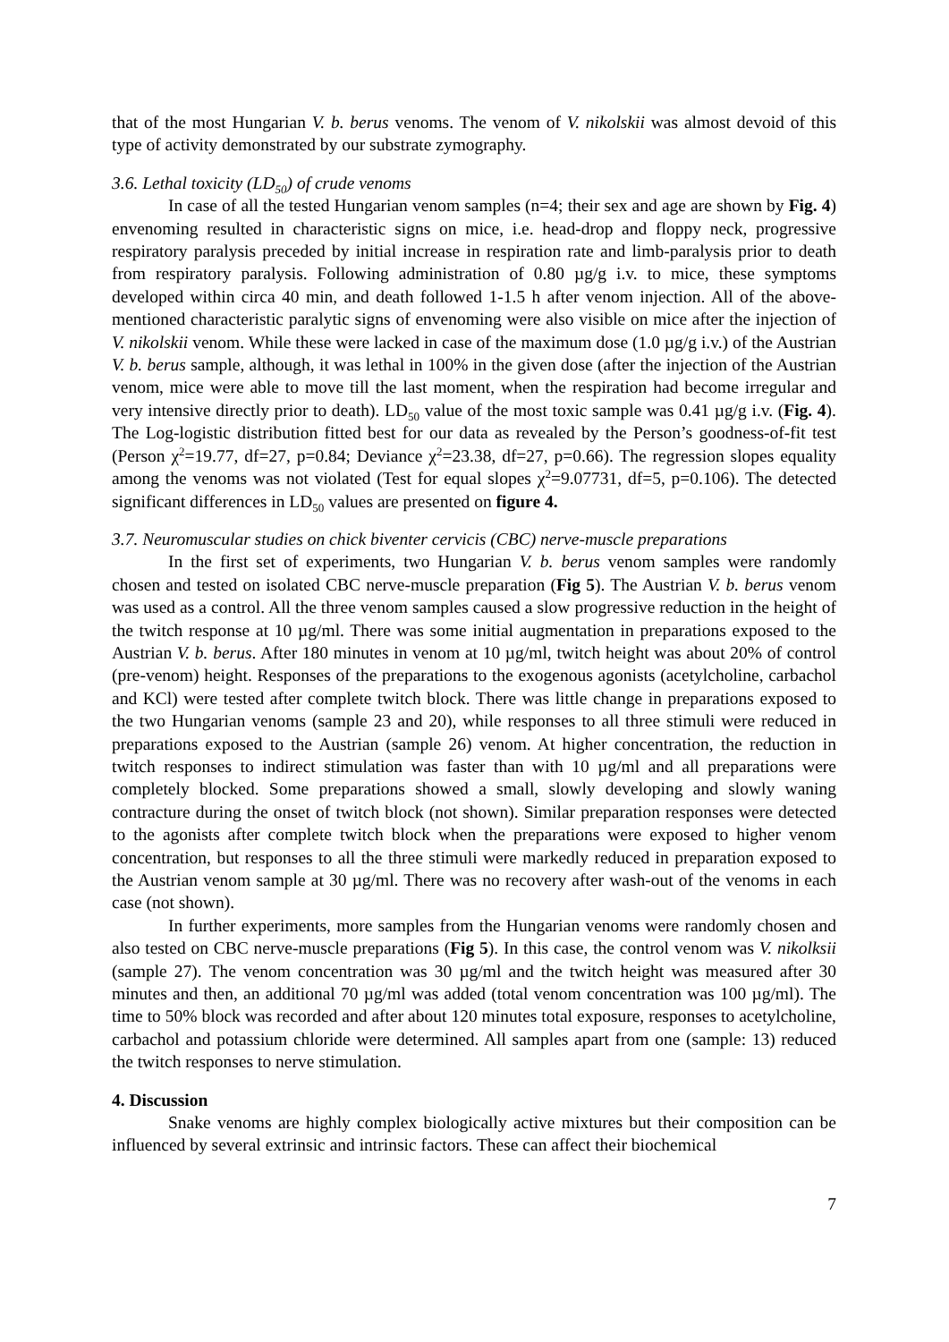that of the most Hungarian V. b. berus venoms. The venom of V. nikolskii was almost devoid of this type of activity demonstrated by our substrate zymography.
3.6. Lethal toxicity (LD<sub>50</sub>) of crude venoms
In case of all the tested Hungarian venom samples (n=4; their sex and age are shown by Fig. 4) envenoming resulted in characteristic signs on mice, i.e. head-drop and floppy neck, progressive respiratory paralysis preceded by initial increase in respiration rate and limb-paralysis prior to death from respiratory paralysis. Following administration of 0.80 µg/g i.v. to mice, these symptoms developed within circa 40 min, and death followed 1-1.5 h after venom injection. All of the above-mentioned characteristic paralytic signs of envenoming were also visible on mice after the injection of V. nikolskii venom. While these were lacked in case of the maximum dose (1.0 µg/g i.v.) of the Austrian V. b. berus sample, although, it was lethal in 100% in the given dose (after the injection of the Austrian venom, mice were able to move till the last moment, when the respiration had become irregular and very intensive directly prior to death). LD<sub>50</sub> value of the most toxic sample was 0.41 µg/g i.v. (Fig. 4). The Log-logistic distribution fitted best for our data as revealed by the Person’s goodness-of-fit test (Person χ<sup>2</sup>=19.77, df=27, p=0.84; Deviance χ<sup>2</sup>=23.38, df=27, p=0.66). The regression slopes equality among the venoms was not violated (Test for equal slopes χ<sup>2</sup>=9.07731, df=5, p=0.106). The detected significant differences in LD<sub>50</sub> values are presented on figure 4.
3.7. Neuromuscular studies on chick biventer cervicis (CBC) nerve-muscle preparations
In the first set of experiments, two Hungarian V. b. berus venom samples were randomly chosen and tested on isolated CBC nerve-muscle preparation (Fig 5). The Austrian V. b. berus venom was used as a control. All the three venom samples caused a slow progressive reduction in the height of the twitch response at 10 µg/ml. There was some initial augmentation in preparations exposed to the Austrian V. b. berus. After 180 minutes in venom at 10 µg/ml, twitch height was about 20% of control (pre-venom) height. Responses of the preparations to the exogenous agonists (acetylcholine, carbachol and KCl) were tested after complete twitch block. There was little change in preparations exposed to the two Hungarian venoms (sample 23 and 20), while responses to all three stimuli were reduced in preparations exposed to the Austrian (sample 26) venom. At higher concentration, the reduction in twitch responses to indirect stimulation was faster than with 10 µg/ml and all preparations were completely blocked. Some preparations showed a small, slowly developing and slowly waning contracture during the onset of twitch block (not shown). Similar preparation responses were detected to the agonists after complete twitch block when the preparations were exposed to higher venom concentration, but responses to all the three stimuli were markedly reduced in preparation exposed to the Austrian venom sample at 30 µg/ml. There was no recovery after wash-out of the venoms in each case (not shown).
In further experiments, more samples from the Hungarian venoms were randomly chosen and also tested on CBC nerve-muscle preparations (Fig 5). In this case, the control venom was V. nikolksii (sample 27). The venom concentration was 30 µg/ml and the twitch height was measured after 30 minutes and then, an additional 70 µg/ml was added (total venom concentration was 100 µg/ml). The time to 50% block was recorded and after about 120 minutes total exposure, responses to acetylcholine, carbachol and potassium chloride were determined. All samples apart from one (sample: 13) reduced the twitch responses to nerve stimulation.
4. Discussion
Snake venoms are highly complex biologically active mixtures but their composition can be influenced by several extrinsic and intrinsic factors. These can affect their biochemical
7